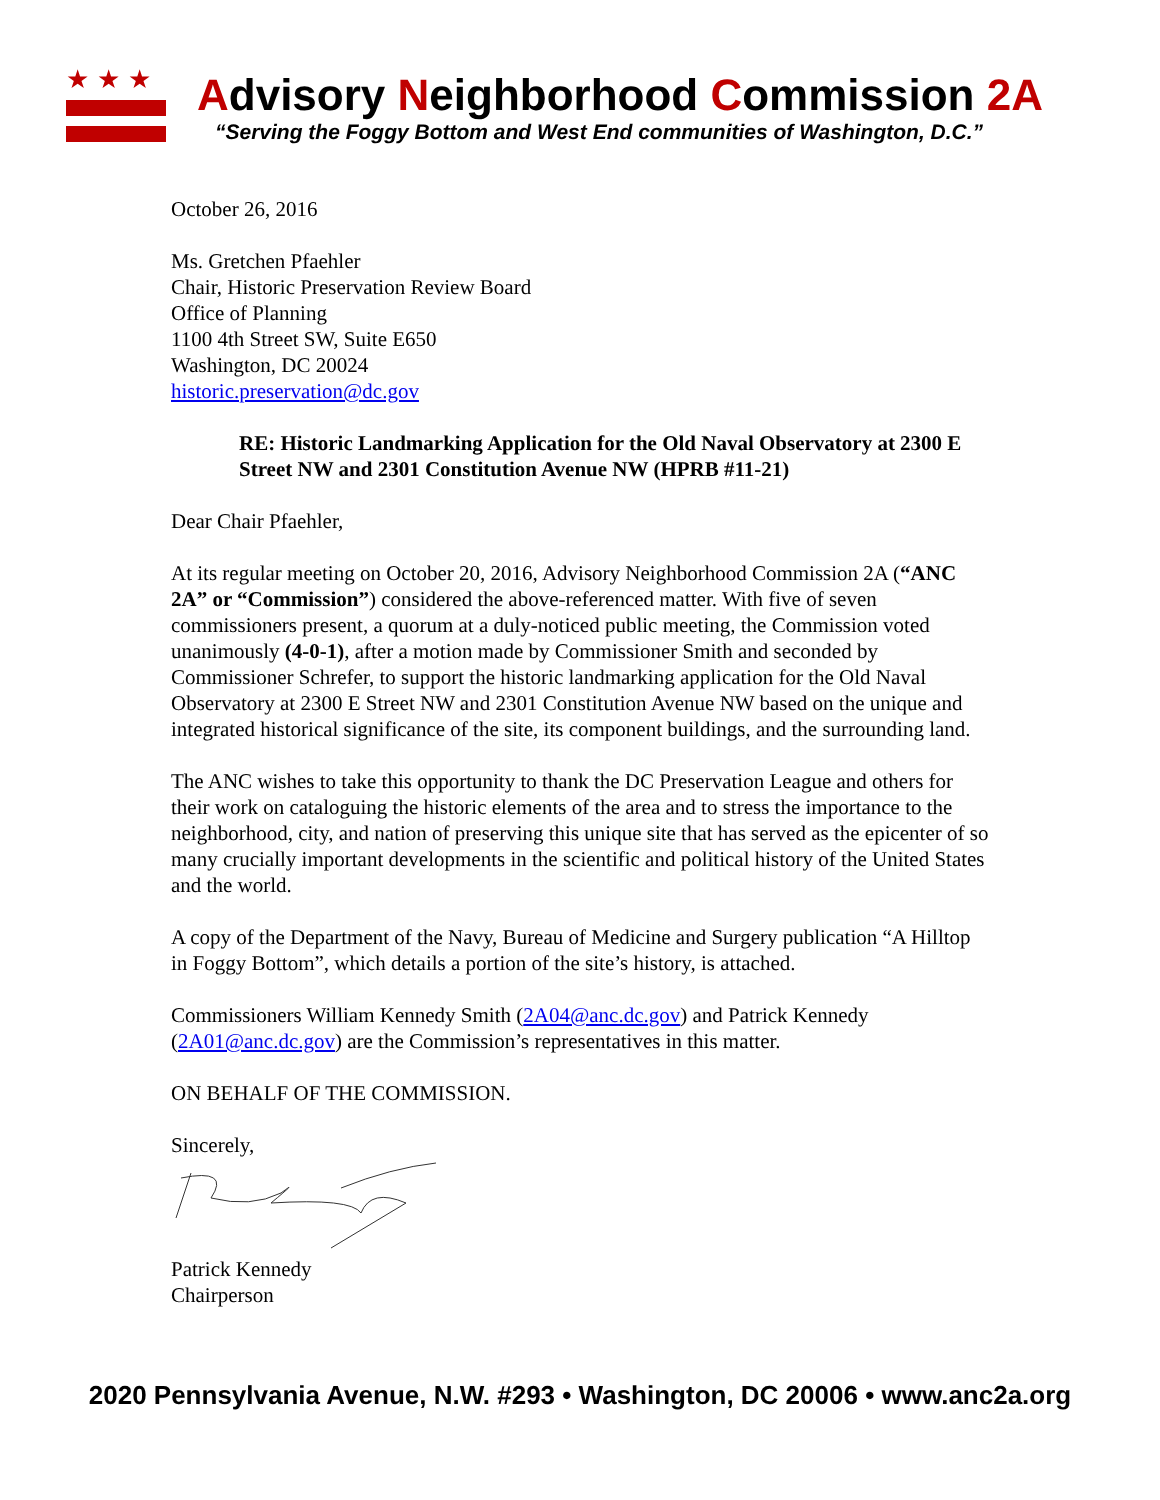★★★
Advisory Neighborhood Commission 2A
“Serving the Foggy Bottom and West End communities of Washington, D.C.”
October 26, 2016
Ms. Gretchen Pfaehler
Chair, Historic Preservation Review Board
Office of Planning
1100 4th Street SW, Suite E650
Washington, DC 20024
historic.preservation@dc.gov
RE: Historic Landmarking Application for the Old Naval Observatory at 2300 E Street NW and 2301 Constitution Avenue NW (HPRB #11-21)
Dear Chair Pfaehler,
At its regular meeting on October 20, 2016, Advisory Neighborhood Commission 2A (“ANC 2A” or “Commission”) considered the above-referenced matter. With five of seven commissioners present, a quorum at a duly-noticed public meeting, the Commission voted unanimously (4-0-1), after a motion made by Commissioner Smith and seconded by Commissioner Schrefer, to support the historic landmarking application for the Old Naval Observatory at 2300 E Street NW and 2301 Constitution Avenue NW based on the unique and integrated historical significance of the site, its component buildings, and the surrounding land.
The ANC wishes to take this opportunity to thank the DC Preservation League and others for their work on cataloguing the historic elements of the area and to stress the importance to the neighborhood, city, and nation of preserving this unique site that has served as the epicenter of so many crucially important developments in the scientific and political history of the United States and the world.
A copy of the Department of the Navy, Bureau of Medicine and Surgery publication “A Hilltop in Foggy Bottom”, which details a portion of the site’s history, is attached.
Commissioners William Kennedy Smith (2A04@anc.dc.gov) and Patrick Kennedy (2A01@anc.dc.gov) are the Commission’s representatives in this matter.
ON BEHALF OF THE COMMISSION.
Sincerely,
Patrick Kennedy
Chairperson
2020 Pennsylvania Avenue, N.W. #293 • Washington, DC 20006 • www.anc2a.org